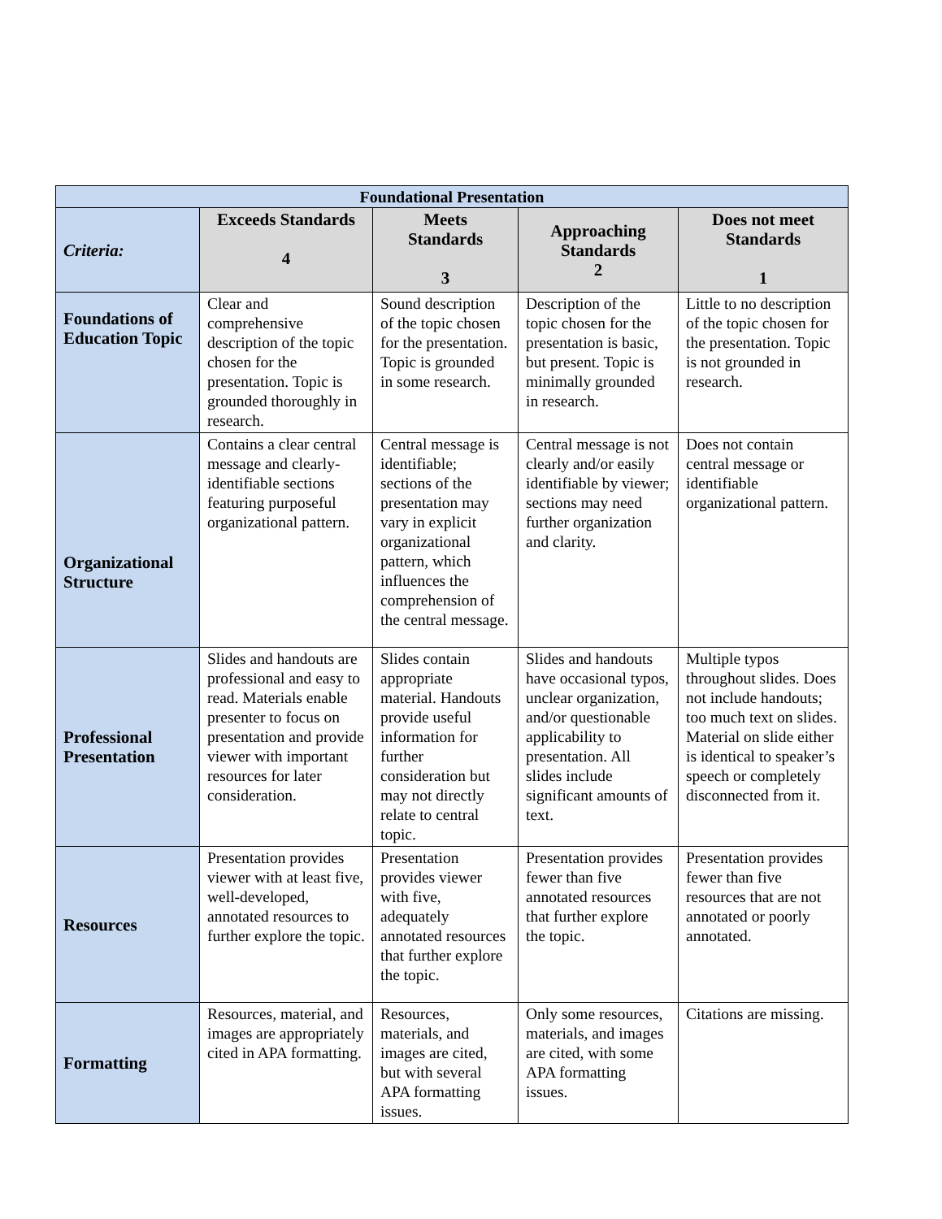| Foundational Presentation | | | | |
| --- | --- | --- | --- | --- |
| Criteria: | Exceeds Standards 4 | Meets Standards 3 | Approaching Standards 2 | Does not meet Standards 1 |
| Foundations of Education Topic | Clear and comprehensive description of the topic chosen for the presentation. Topic is grounded thoroughly in research. | Sound description of the topic chosen for the presentation. Topic is grounded in some research. | Description of the topic chosen for the presentation is basic, but present. Topic is minimally grounded in research. | Little to no description of the topic chosen for the presentation. Topic is not grounded in research. |
| Organizational Structure | Contains a clear central message and clearly-identifiable sections featuring purposeful organizational pattern. | Central message is identifiable; sections of the presentation may vary in explicit organizational pattern, which influences the comprehension of the central message. | Central message is not clearly and/or easily identifiable by viewer; sections may need further organization and clarity. | Does not contain central message or identifiable organizational pattern. |
| Professional Presentation | Slides and handouts are professional and easy to read. Materials enable presenter to focus on presentation and provide viewer with important resources for later consideration. | Slides contain appropriate material. Handouts provide useful information for further consideration but may not directly relate to central topic. | Slides and handouts have occasional typos, unclear organization, and/or questionable applicability to presentation. All slides include significant amounts of text. | Multiple typos throughout slides. Does not include handouts; too much text on slides. Material on slide either is identical to speaker’s speech or completely disconnected from it. |
| Resources | Presentation provides viewer with at least five, well-developed, annotated resources to further explore the topic. | Presentation provides viewer with five, adequately annotated resources that further explore the topic. | Presentation provides fewer than five annotated resources that further explore the topic. | Presentation provides fewer than five resources that are not annotated or poorly annotated. |
| Formatting | Resources, material, and images are appropriately cited in APA formatting. | Resources, materials, and images are cited, but with several APA formatting issues. | Only some resources, materials, and images are cited, with some APA formatting issues. | Citations are missing. |